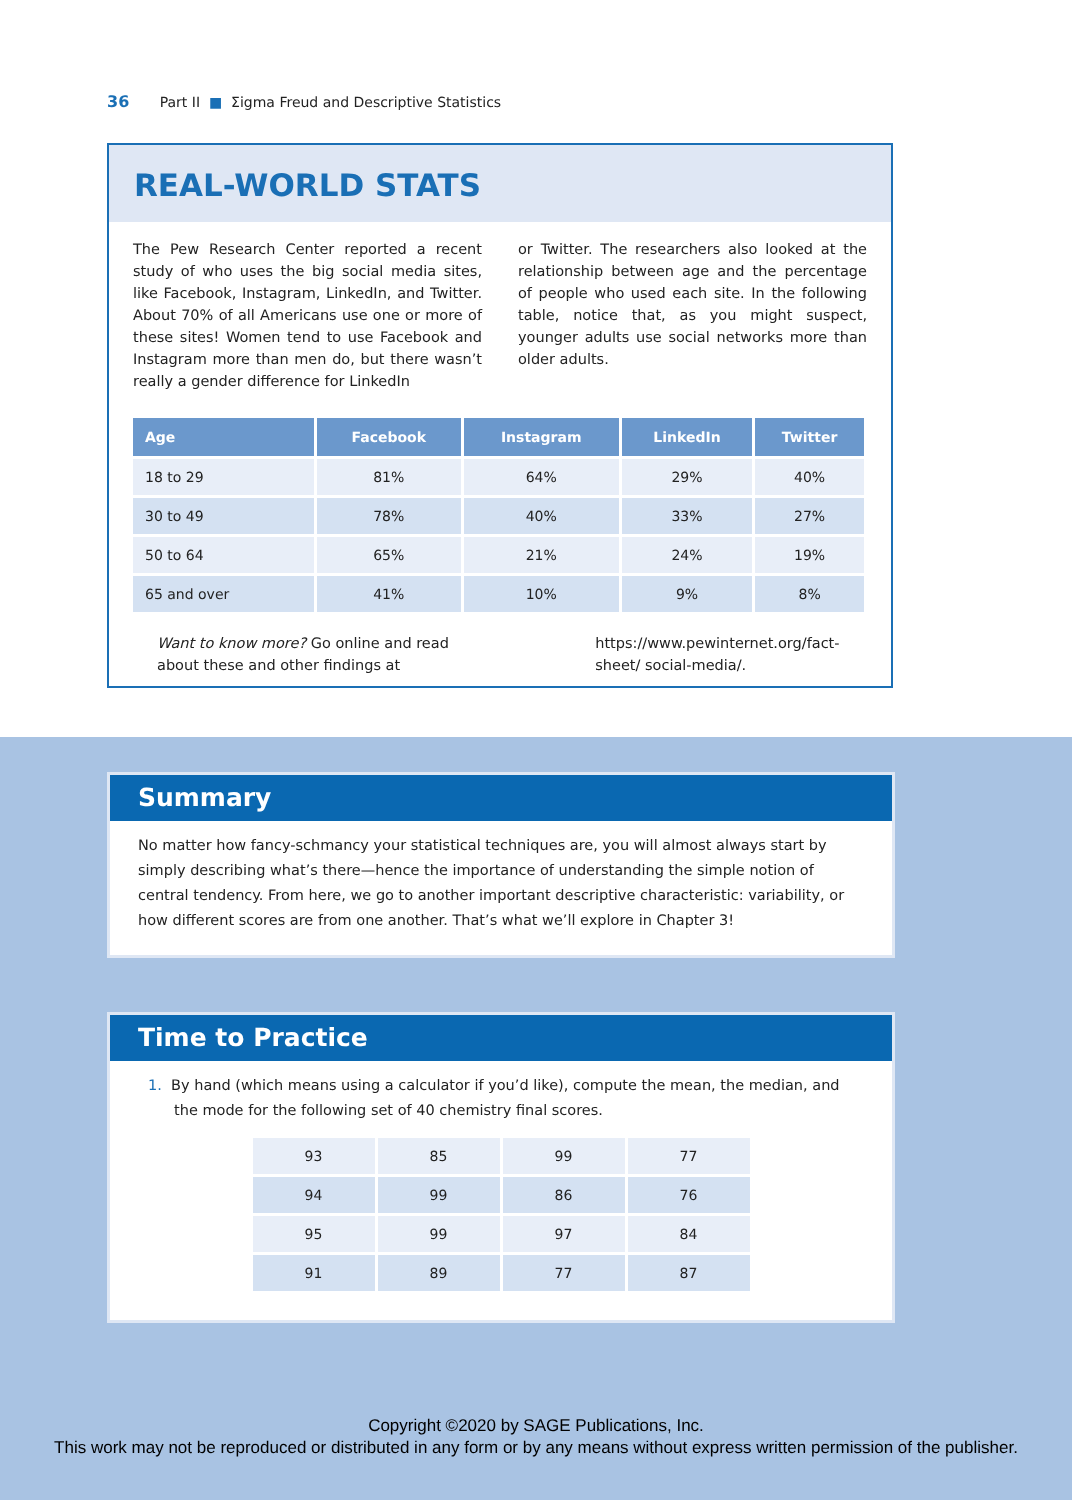36 Part II ■ Σigma Freud and Descriptive Statistics
REAL-WORLD STATS
The Pew Research Center reported a recent study of who uses the big social media sites, like Facebook, Instagram, LinkedIn, and Twitter. About 70% of all Americans use one or more of these sites! Women tend to use Facebook and Instagram more than men do, but there wasn’t really a gender difference for LinkedIn
or Twitter. The researchers also looked at the relationship between age and the percentage of people who used each site. In the following table, notice that, as you might suspect, younger adults use social networks more than older adults.
| Age | Facebook | Instagram | LinkedIn | Twitter |
| --- | --- | --- | --- | --- |
| 18 to 29 | 81% | 64% | 29% | 40% |
| 30 to 49 | 78% | 40% | 33% | 27% |
| 50 to 64 | 65% | 21% | 24% | 19% |
| 65 and over | 41% | 10% | 9% | 8% |
Want to know more? Go online and read about these and other findings at
https://www.pewinternet.org/fact-sheet/ social-media/.
Summary
No matter how fancy-schmancy your statistical techniques are, you will almost always start by simply describing what’s there—hence the importance of understanding the simple notion of central tendency. From here, we go to another important descriptive characteristic: variability, or how different scores are from one another. That’s what we’ll explore in Chapter 3!
Time to Practice
1. By hand (which means using a calculator if you’d like), compute the mean, the median, and the mode for the following set of 40 chemistry final scores.
| 93 | 85 | 99 | 77 |
| 94 | 99 | 86 | 76 |
| 95 | 99 | 97 | 84 |
| 91 | 89 | 77 | 87 |
Copyright ©2020 by SAGE Publications, Inc.
This work may not be reproduced or distributed in any form or by any means without express written permission of the publisher.